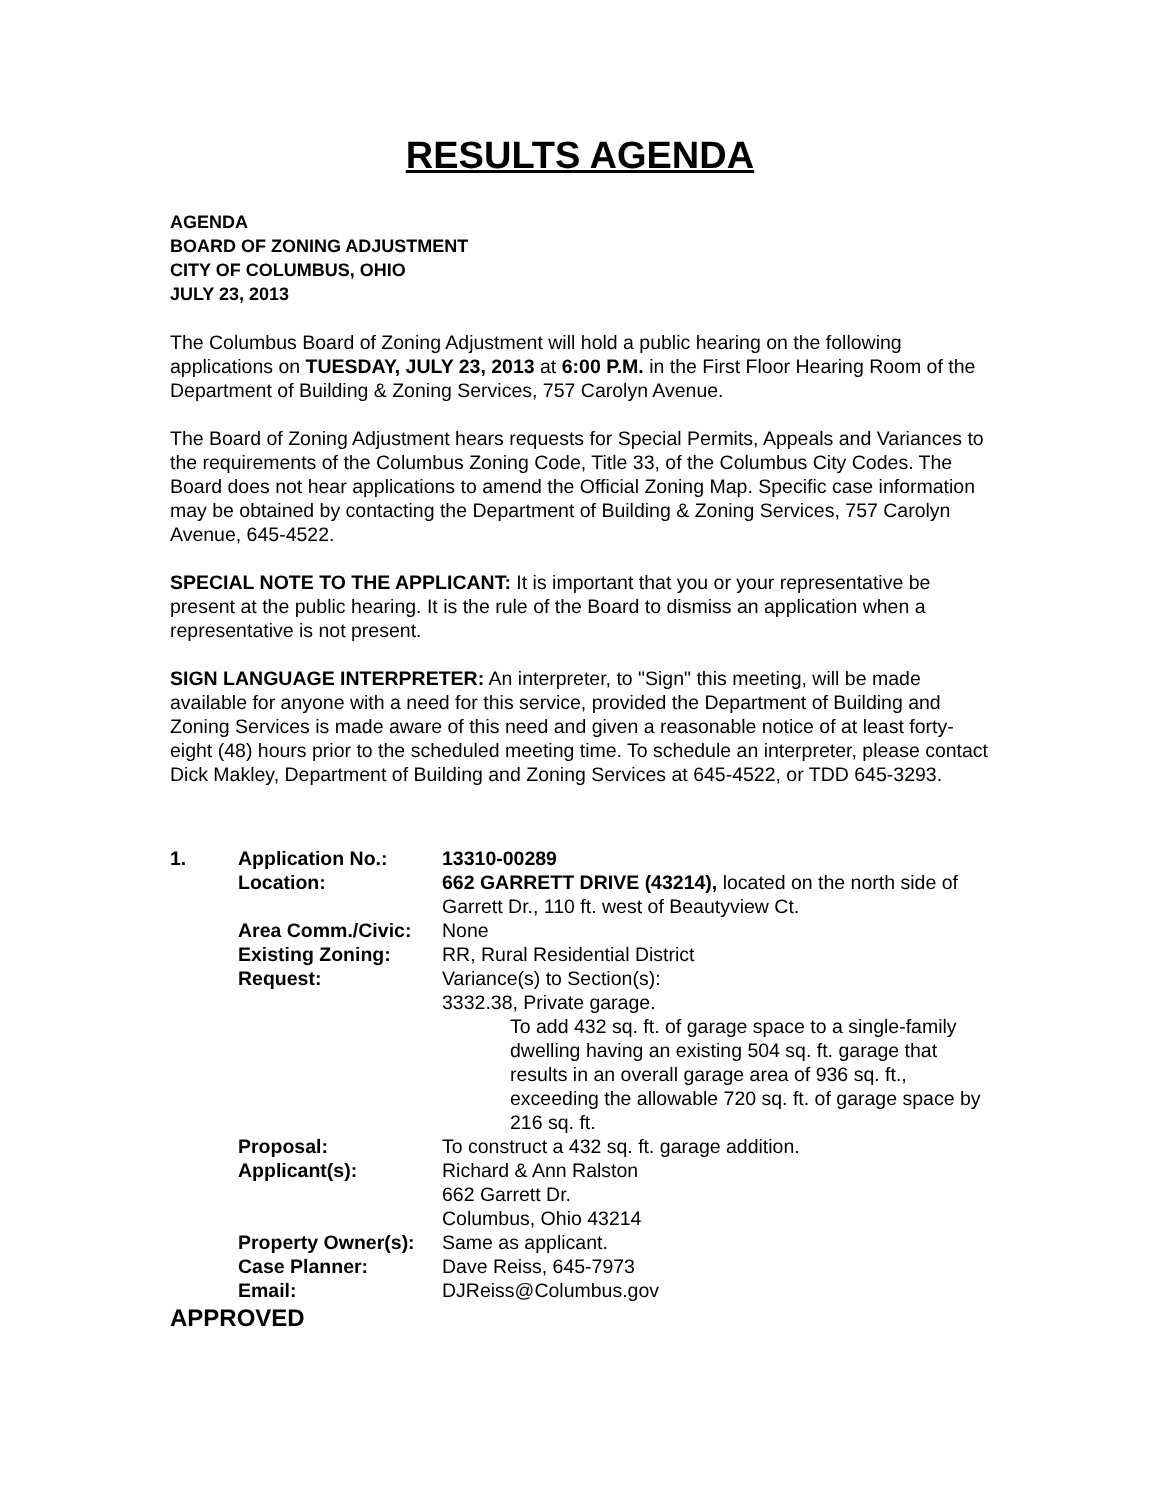RESULTS AGENDA
AGENDA
BOARD OF ZONING ADJUSTMENT
CITY OF COLUMBUS, OHIO
JULY 23, 2013
The Columbus Board of Zoning Adjustment will hold a public hearing on the following applications on TUESDAY, JULY 23, 2013 at 6:00 P.M. in the First Floor Hearing Room of the Department of Building & Zoning Services, 757 Carolyn Avenue.
The Board of Zoning Adjustment hears requests for Special Permits, Appeals and Variances to the requirements of the Columbus Zoning Code, Title 33, of the Columbus City Codes. The Board does not hear applications to amend the Official Zoning Map. Specific case information may be obtained by contacting the Department of Building & Zoning Services, 757 Carolyn Avenue, 645-4522.
SPECIAL NOTE TO THE APPLICANT: It is important that you or your representative be present at the public hearing. It is the rule of the Board to dismiss an application when a representative is not present.
SIGN LANGUAGE INTERPRETER: An interpreter, to "Sign" this meeting, will be made available for anyone with a need for this service, provided the Department of Building and Zoning Services is made aware of this need and given a reasonable notice of at least forty-eight (48) hours prior to the scheduled meeting time. To schedule an interpreter, please contact Dick Makley, Department of Building and Zoning Services at 645-4522, or TDD 645-3293.
| 1. | Application No.: | 13310-00289 |
| | Location: | 662 GARRETT DRIVE (43214), located on the north side of Garrett Dr., 110 ft. west of Beautyview Ct. |
| | Area Comm./Civic: | None |
| | Existing Zoning: | RR, Rural Residential District |
| | Request: | Variance(s) to Section(s): 3332.38, Private garage. To add 432 sq. ft. of garage space to a single-family dwelling having an existing 504 sq. ft. garage that results in an overall garage area of 936 sq. ft., exceeding the allowable 720 sq. ft. of garage space by 216 sq. ft. |
| | Proposal: | To construct a 432 sq. ft. garage addition. |
| | Applicant(s): | Richard & Ann Ralston 662 Garrett Dr. Columbus, Ohio 43214 |
| | Property Owner(s): | Same as applicant. |
| | Case Planner: | Dave Reiss, 645-7973 |
| | Email: | DJReiss@Columbus.gov |
APPROVED